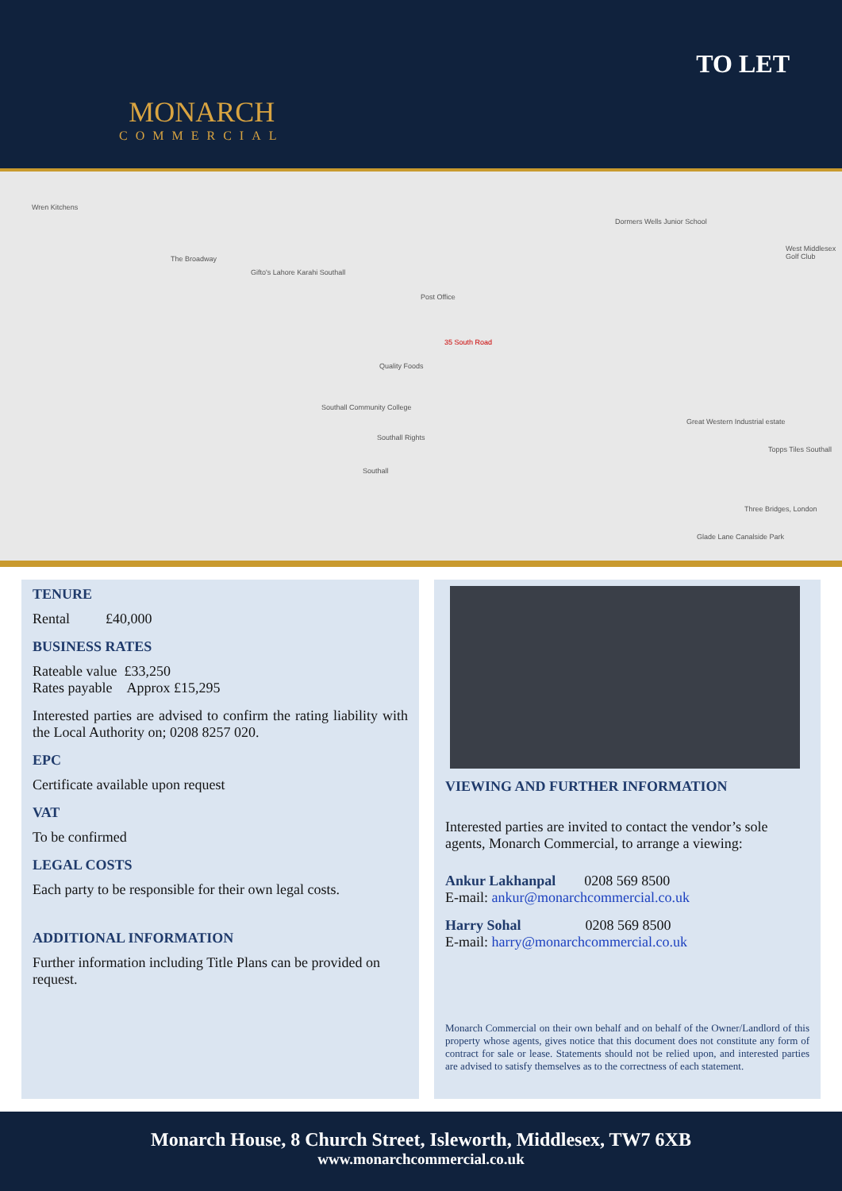MONARCH
COMMERCIAL
TO LET
Wren Kitchens
The Broadway
Gifto's Lahore Karahi Southall
Post Office
35 South Road
Quality Foods
Southall Community College
Southall Rights
Southall
Dormers Wells Junior School
Great Western Industrial estate
Topps Tiles Southall
Three Bridges, London
Glade Lane Canalside Park
West Middlesex Golf Club
TENURE
Rental £40,000
BUSINESS RATES
Rateable value £33,250
Rates payable Approx £15,295
Interested parties are advised to confirm the rating liability with the Local Authority on; 0208 8257 020.
EPC
Certificate available upon request
VAT
To be confirmed
LEGAL COSTS
Each party to be responsible for their own legal costs.
ADDITIONAL INFORMATION
Further information including Title Plans can be provided on request.
VIEWING AND FURTHER INFORMATION
Interested parties are invited to contact the vendor’s sole agents, Monarch Commercial, to arrange a viewing:
Ankur Lakhanpal 0208 569 8500
E-mail: ankur@monarchcommercial.co.uk
Harry Sohal 0208 569 8500
E-mail: harry@monarchcommercial.co.uk
Monarch Commercial on their own behalf and on behalf of the Owner/Landlord of this property whose agents, gives notice that this document does not constitute any form of contract for sale or lease. Statements should not be relied upon, and interested parties are advised to satisfy themselves as to the correctness of each statement.
Monarch House, 8 Church Street, Isleworth, Middlesex, TW7 6XB
www.monarchcommercial.co.uk